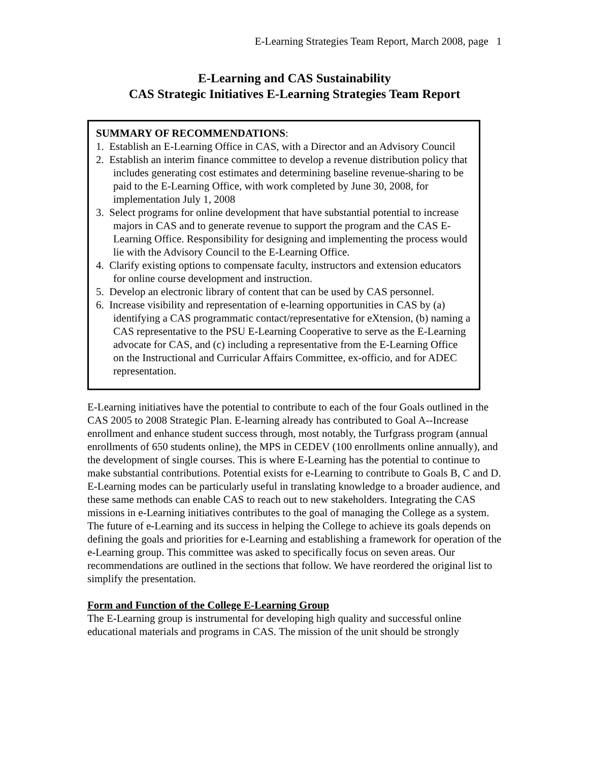E-Learning Strategies Team Report, March 2008, page 1
E-Learning and CAS Sustainability
CAS Strategic Initiatives E-Learning Strategies Team Report
SUMMARY OF RECOMMENDATIONS:
1. Establish an E-Learning Office in CAS, with a Director and an Advisory Council
2. Establish an interim finance committee to develop a revenue distribution policy that includes generating cost estimates and determining baseline revenue-sharing to be paid to the E-Learning Office, with work completed by June 30, 2008, for implementation July 1, 2008
3. Select programs for online development that have substantial potential to increase majors in CAS and to generate revenue to support the program and the CAS E-Learning Office. Responsibility for designing and implementing the process would lie with the Advisory Council to the E-Learning Office.
4. Clarify existing options to compensate faculty, instructors and extension educators for online course development and instruction.
5. Develop an electronic library of content that can be used by CAS personnel.
6. Increase visibility and representation of e-learning opportunities in CAS by (a) identifying a CAS programmatic contact/representative for eXtension, (b) naming a CAS representative to the PSU E-Learning Cooperative to serve as the E-Learning advocate for CAS, and (c) including a representative from the E-Learning Office on the Instructional and Curricular Affairs Committee, ex-officio, and for ADEC representation.
E-Learning initiatives have the potential to contribute to each of the four Goals outlined in the CAS 2005 to 2008 Strategic Plan. E-learning already has contributed to Goal A--Increase enrollment and enhance student success through, most notably, the Turfgrass program (annual enrollments of 650 students online), the MPS in CEDEV (100 enrollments online annually), and the development of single courses. This is where E-Learning has the potential to continue to make substantial contributions. Potential exists for e-Learning to contribute to Goals B, C and D. E-Learning modes can be particularly useful in translating knowledge to a broader audience, and these same methods can enable CAS to reach out to new stakeholders. Integrating the CAS missions in e-Learning initiatives contributes to the goal of managing the College as a system. The future of e-Learning and its success in helping the College to achieve its goals depends on defining the goals and priorities for e-Learning and establishing a framework for operation of the e-Learning group. This committee was asked to specifically focus on seven areas. Our recommendations are outlined in the sections that follow. We have reordered the original list to simplify the presentation.
Form and Function of the College E-Learning Group
The E-Learning group is instrumental for developing high quality and successful online educational materials and programs in CAS. The mission of the unit should be strongly